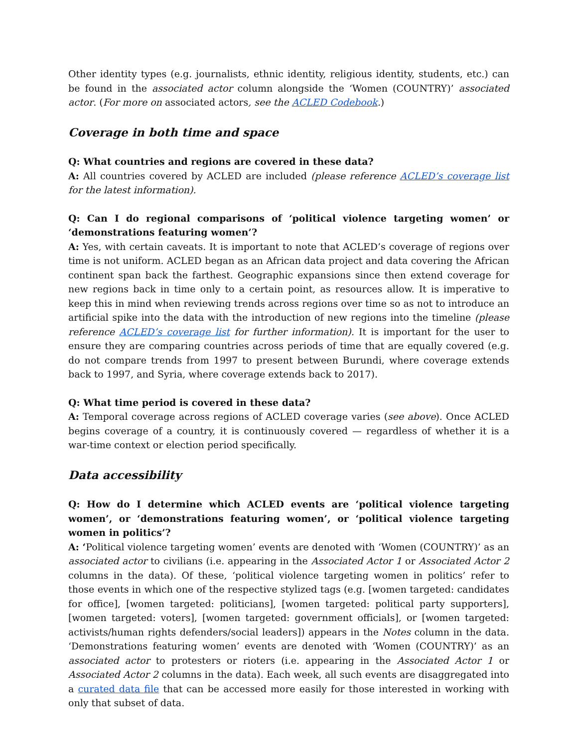Other identity types (e.g. journalists, ethnic identity, religious identity, students, etc.) can be found in the associated actor column alongside the ‘Women (COUNTRY)’ associated actor. (For more on associated actors, see the ACLED Codebook.)
Coverage in both time and space
Q: What countries and regions are covered in these data?
A: All countries covered by ACLED are included (please reference ACLED’s coverage list for the latest information).
Q: Can I do regional comparisons of ‘political violence targeting women’ or ‘demonstrations featuring women’?
A: Yes, with certain caveats. It is important to note that ACLED’s coverage of regions over time is not uniform. ACLED began as an African data project and data covering the African continent span back the farthest. Geographic expansions since then extend coverage for new regions back in time only to a certain point, as resources allow. It is imperative to keep this in mind when reviewing trends across regions over time so as not to introduce an artificial spike into the data with the introduction of new regions into the timeline (please reference ACLED’s coverage list for further information). It is important for the user to ensure they are comparing countries across periods of time that are equally covered (e.g. do not compare trends from 1997 to present between Burundi, where coverage extends back to 1997, and Syria, where coverage extends back to 2017).
Q: What time period is covered in these data?
A: Temporal coverage across regions of ACLED coverage varies (see above). Once ACLED begins coverage of a country, it is continuously covered — regardless of whether it is a war-time context or election period specifically.
Data accessibility
Q: How do I determine which ACLED events are ‘political violence targeting women’, or ‘demonstrations featuring women’, or ‘political violence targeting women in politics’?
A: ‘Political violence targeting women’ events are denoted with ‘Women (COUNTRY)’ as an associated actor to civilians (i.e. appearing in the Associated Actor 1 or Associated Actor 2 columns in the data). Of these, ‘political violence targeting women in politics’ refer to those events in which one of the respective stylized tags (e.g. [women targeted: candidates for office], [women targeted: politicians], [women targeted: political party supporters], [women targeted: voters], [women targeted: government officials], or [women targeted: activists/human rights defenders/social leaders]) appears in the Notes column in the data. ‘Demonstrations featuring women’ events are denoted with ‘Women (COUNTRY)’ as an associated actor to protesters or rioters (i.e. appearing in the Associated Actor 1 or Associated Actor 2 columns in the data). Each week, all such events are disaggregated into a curated data file that can be accessed more easily for those interested in working with only that subset of data.